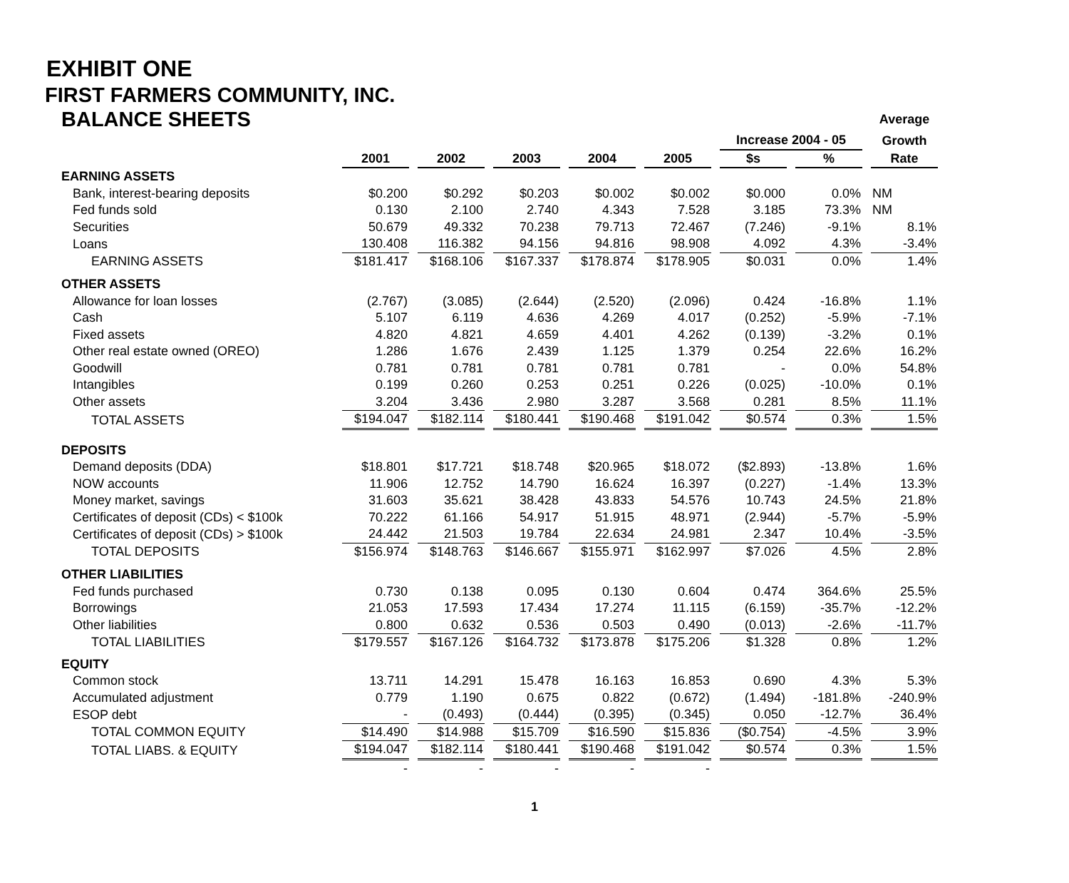EXHIBIT ONE
FIRST FARMERS COMMUNITY, INC.
| BALANCE SHEETS | | | | | | | | Average |
| | | | | | | Increase 2004 - 05 | | Growth |
| | 2001 | 2002 | 2003 | 2004 | 2005 | $s | % | Rate |
| EARNING ASSETS | | | | | | | | |
| Bank, interest-bearing deposits | $0.200 | $0.292 | $0.203 | $0.002 | $0.002 | $0.000 | 0.0% | NM |
| Fed funds sold | 0.130 | 2.100 | 2.740 | 4.343 | 7.528 | 3.185 | 73.3% | NM |
| Securities | 50.679 | 49.332 | 70.238 | 79.713 | 72.467 | (7.246) | -9.1% | 8.1% |
| Loans | 130.408 | 116.382 | 94.156 | 94.816 | 98.908 | 4.092 | 4.3% | -3.4% |
| EARNING ASSETS | $181.417 | $168.106 | $167.337 | $178.874 | $178.905 | $0.031 | 0.0% | 1.4% |
| OTHER ASSETS | | | | | | | | |
| Allowance for loan losses | (2.767) | (3.085) | (2.644) | (2.520) | (2.096) | 0.424 | -16.8% | 1.1% |
| Cash | 5.107 | 6.119 | 4.636 | 4.269 | 4.017 | (0.252) | -5.9% | -7.1% |
| Fixed assets | 4.820 | 4.821 | 4.659 | 4.401 | 4.262 | (0.139) | -3.2% | 0.1% |
| Other real estate owned (OREO) | 1.286 | 1.676 | 2.439 | 1.125 | 1.379 | 0.254 | 22.6% | 16.2% |
| Goodwill | 0.781 | 0.781 | 0.781 | 0.781 | 0.781 | - | 0.0% | 54.8% |
| Intangibles | 0.199 | 0.260 | 0.253 | 0.251 | 0.226 | (0.025) | -10.0% | 0.1% |
| Other assets | 3.204 | 3.436 | 2.980 | 3.287 | 3.568 | 0.281 | 8.5% | 11.1% |
| TOTAL ASSETS | $194.047 | $182.114 | $180.441 | $190.468 | $191.042 | $0.574 | 0.3% | 1.5% |
| DEPOSITS | | | | | | | | |
| Demand deposits (DDA) | $18.801 | $17.721 | $18.748 | $20.965 | $18.072 | ($2.893) | -13.8% | 1.6% |
| NOW accounts | 11.906 | 12.752 | 14.790 | 16.624 | 16.397 | (0.227) | -1.4% | 13.3% |
| Money market, savings | 31.603 | 35.621 | 38.428 | 43.833 | 54.576 | 10.743 | 24.5% | 21.8% |
| Certificates of deposit (CDs) < $100k | 70.222 | 61.166 | 54.917 | 51.915 | 48.971 | (2.944) | -5.7% | -5.9% |
| Certificates of deposit (CDs) > $100k | 24.442 | 21.503 | 19.784 | 22.634 | 24.981 | 2.347 | 10.4% | -3.5% |
| TOTAL DEPOSITS | $156.974 | $148.763 | $146.667 | $155.971 | $162.997 | $7.026 | 4.5% | 2.8% |
| OTHER LIABILITIES | | | | | | | | |
| Fed funds purchased | 0.730 | 0.138 | 0.095 | 0.130 | 0.604 | 0.474 | 364.6% | 25.5% |
| Borrowings | 21.053 | 17.593 | 17.434 | 17.274 | 11.115 | (6.159) | -35.7% | -12.2% |
| Other liabilities | 0.800 | 0.632 | 0.536 | 0.503 | 0.490 | (0.013) | -2.6% | -11.7% |
| TOTAL LIABILITIES | $179.557 | $167.126 | $164.732 | $173.878 | $175.206 | $1.328 | 0.8% | 1.2% |
| EQUITY | | | | | | | | |
| Common stock | 13.711 | 14.291 | 15.478 | 16.163 | 16.853 | 0.690 | 4.3% | 5.3% |
| Accumulated adjustment | 0.779 | 1.190 | 0.675 | 0.822 | (0.672) | (1.494) | -181.8% | -240.9% |
| ESOP debt | - | (0.493) | (0.444) | (0.395) | (0.345) | 0.050 | -12.7% | 36.4% |
| TOTAL COMMON EQUITY | $14.490 | $14.988 | $15.709 | $16.590 | $15.836 | ($0.754) | -4.5% | 3.9% |
| TOTAL LIABS. & EQUITY | $194.047 | $182.114 | $180.441 | $190.468 | $191.042 | $0.574 | 0.3% | 1.5% |
| | - | - | - | - | - | | | |
1